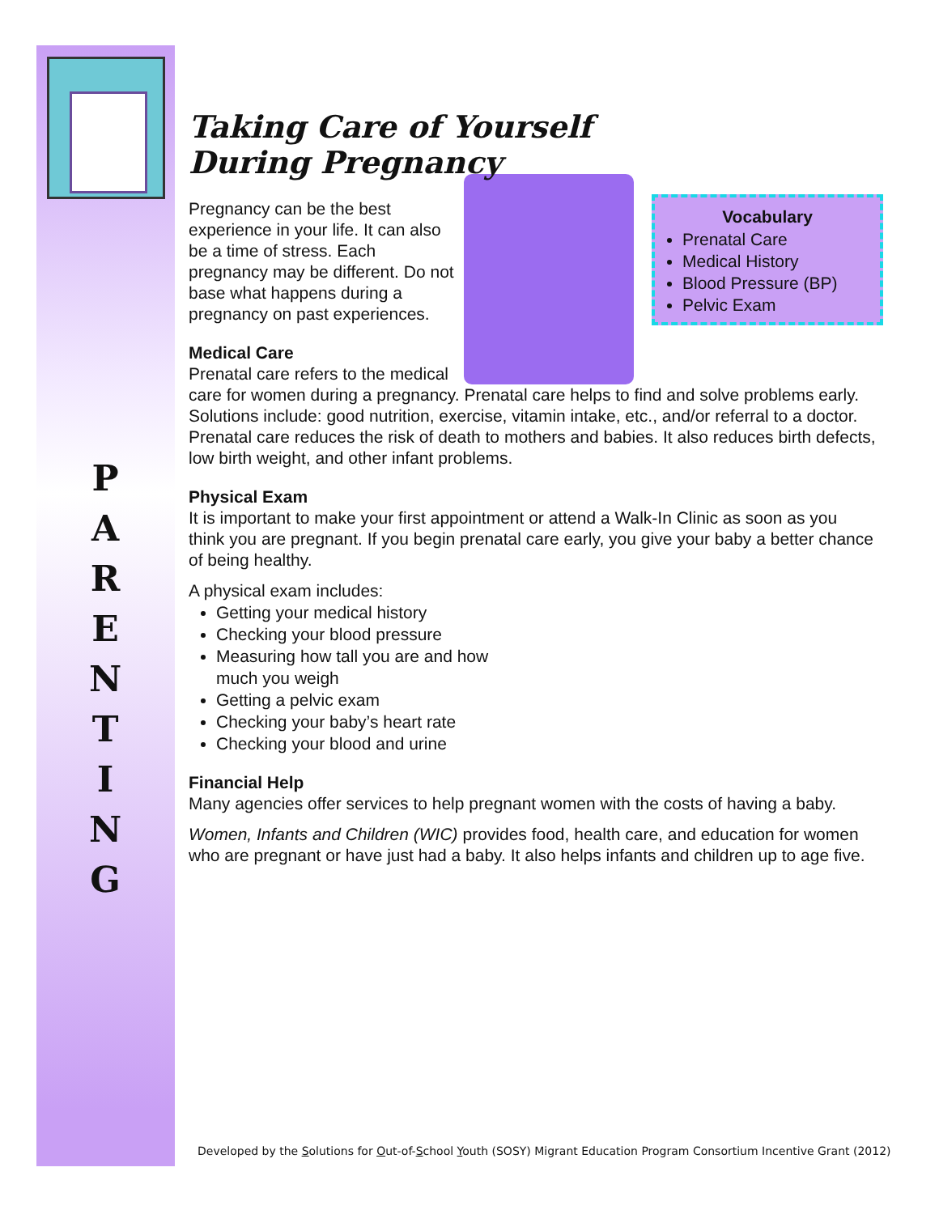P A R E N T I N G
Vocabulary
Prenatal Care
Medical History
Blood Pressure (BP)
Pelvic Exam
Taking Care of Yourself
During Pregnancy
Pregnancy can be the best experience in your life. It can also be a time of stress. Each pregnancy may be different. Do not base what happens during a pregnancy on past experiences.
Medical Care
Prenatal care refers to the medical care for women during a pregnancy. Prenatal care helps to find and solve problems early. Solutions include: good nutrition, exercise, vitamin intake, etc., and/or referral to a doctor. Prenatal care reduces the risk of death to mothers and babies. It also reduces birth defects, low birth weight, and other infant problems.
Physical Exam
It is important to make your first appointment or attend a Walk-In Clinic as soon as you think you are pregnant. If you begin prenatal care early, you give your baby a better chance of being healthy.
A physical exam includes:
Getting your medical history
Checking your blood pressure
Measuring how tall you are and how
much you weigh
Getting a pelvic exam
Checking your baby’s heart rate
Checking your blood and urine
Financial Help
Many agencies offer services to help pregnant women with the costs of having a baby.
Women, Infants and Children (WIC) provides food, health care, and education for women who are pregnant or have just had a baby. It also helps infants and children up to age five.
Developed by the Solutions for Out-of-School Youth (SOSY) Migrant Education Program Consortium Incentive Grant (2012)